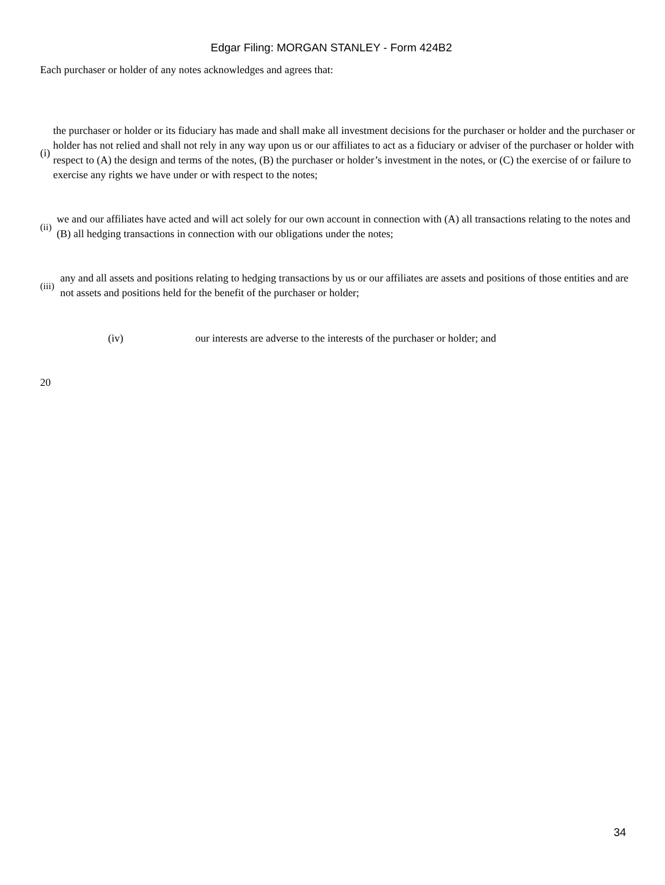Edgar Filing: MORGAN STANLEY - Form 424B2
Each purchaser or holder of any notes acknowledges and agrees that:
| (i) | the purchaser or holder or its fiduciary has made and shall make all investment decisions for the purchaser or holder and the purchaser or holder has not relied and shall not rely in any way upon us or our affiliates to act as a fiduciary or adviser of the purchaser or holder with respect to (A) the design and terms of the notes, (B) the purchaser or holder’s investment in the notes, or (C) the exercise of or failure to exercise any rights we have under or with respect to the notes; |
| (ii) | we and our affiliates have acted and will act solely for our own account in connection with (A) all transactions relating to the notes and (B) all hedging transactions in connection with our obligations under the notes; |
| (iii) | any and all assets and positions relating to hedging transactions by us or our affiliates are assets and positions of those entities and are not assets and positions held for the benefit of the purchaser or holder; |
| | (iv) | our interests are adverse to the interests of the purchaser or holder; and |
20
34